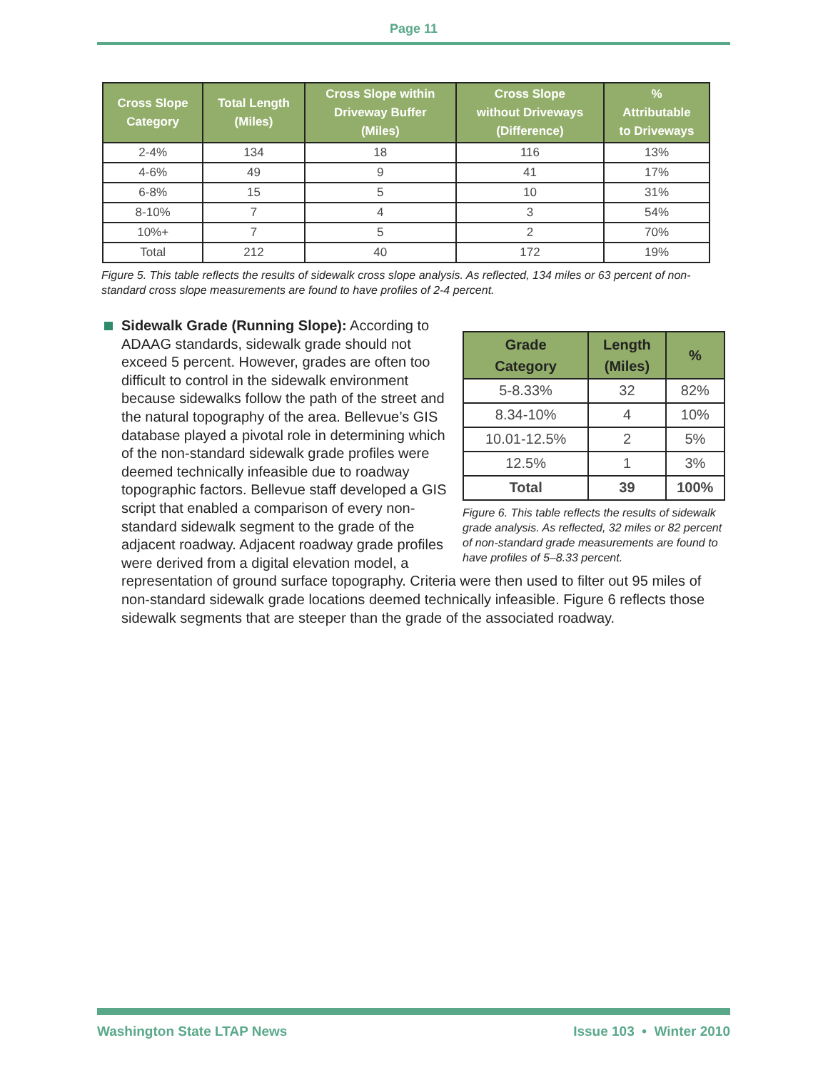Page 11
| Cross Slope Category | Total Length (Miles) | Cross Slope within Driveway Buffer (Miles) | Cross Slope without Driveways (Difference) | % Attributable to Driveways |
| --- | --- | --- | --- | --- |
| 2-4% | 134 | 18 | 116 | 13% |
| 4-6% | 49 | 9 | 41 | 17% |
| 6-8% | 15 | 5 | 10 | 31% |
| 8-10% | 7 | 4 | 3 | 54% |
| 10%+ | 7 | 5 | 2 | 70% |
| Total | 212 | 40 | 172 | 19% |
Figure 5. This table reflects the results of sidewalk cross slope analysis. As reflected, 134 miles or 63 percent of non-standard cross slope measurements are found to have profiles of 2-4 percent.
| Grade Category | Length (Miles) | % |
| --- | --- | --- |
| 5-8.33% | 32 | 82% |
| 8.34-10% | 4 | 10% |
| 10.01-12.5% | 2 | 5% |
| 12.5% | 1 | 3% |
| Total | 39 | 100% |
Figure 6. This table reflects the results of sidewalk grade analysis. As reflected, 32 miles or 82 percent of non-standard grade measurements are found to have profiles of 5–8.33 percent.
Sidewalk Grade (Running Slope): According to ADAAG standards, sidewalk grade should not exceed 5 percent. However, grades are often too difficult to control in the sidewalk environment because sidewalks follow the path of the street and the natural topography of the area. Bellevue’s GIS database played a pivotal role in determining which of the non-standard sidewalk grade profiles were deemed technically infeasible due to roadway topographic factors. Bellevue staff developed a GIS script that enabled a comparison of every non-standard sidewalk segment to the grade of the adjacent roadway. Adjacent roadway grade profiles were derived from a digital elevation model, a representation of ground surface topography. Criteria were then used to filter out 95 miles of non-standard sidewalk grade locations deemed technically infeasible. Figure 6 reflects those sidewalk segments that are steeper than the grade of the associated roadway.
Washington State LTAP News Issue 103 • Winter 2010